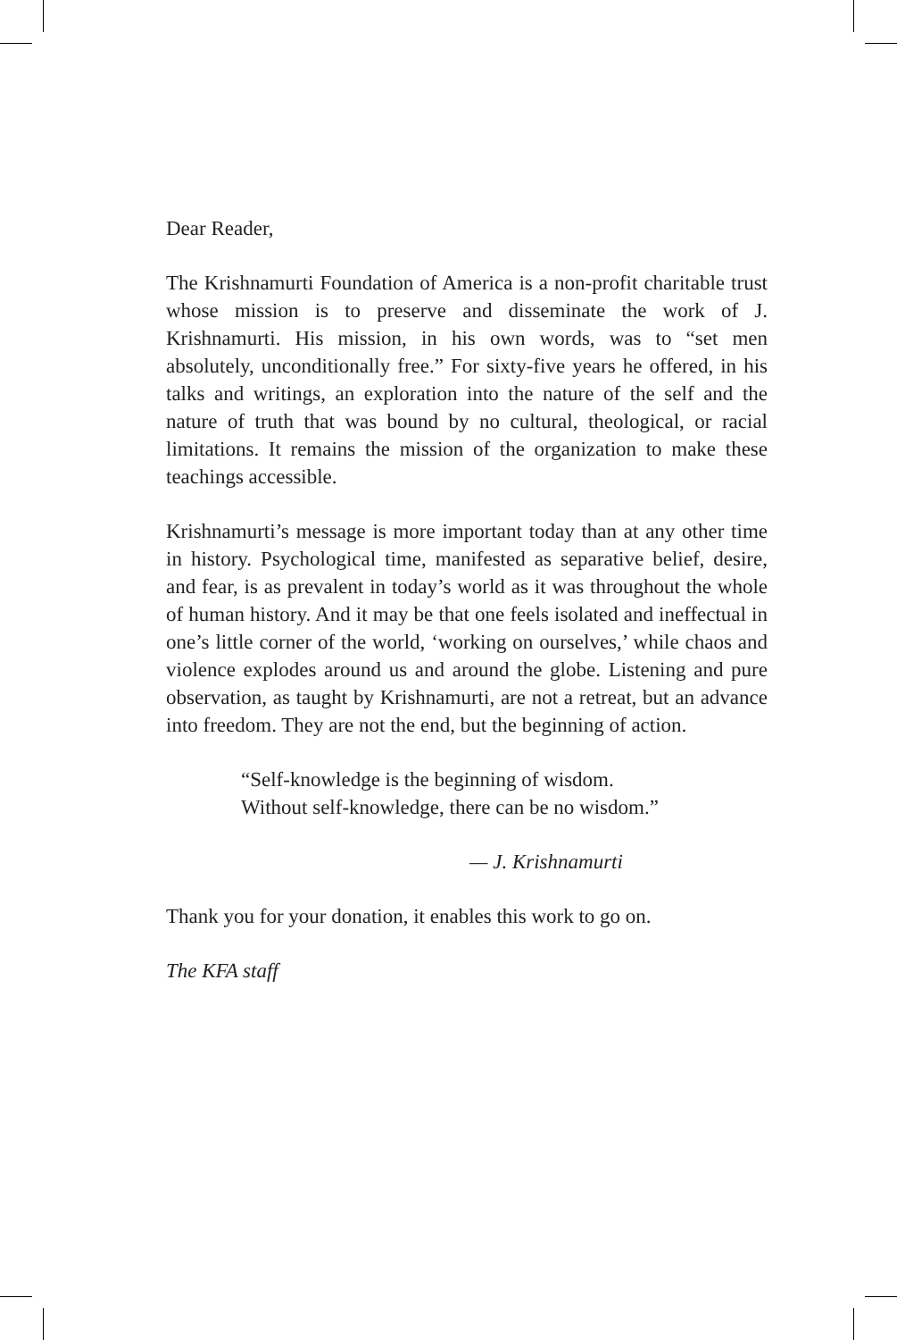Dear Reader,
The Krishnamurti Foundation of America is a non-profit charitable trust whose mission is to preserve and disseminate the work of J. Krishnamurti. His mission, in his own words, was to “set men absolutely, unconditionally free.” For sixty-five years he offered, in his talks and writings, an exploration into the nature of the self and the nature of truth that was bound by no cultural, theological, or racial limitations. It remains the mission of the organization to make these teachings accessible.
Krishnamurti’s message is more important today than at any other time in history. Psychological time, manifested as separative belief, desire, and fear, is as prevalent in today’s world as it was throughout the whole of human history. And it may be that one feels isolated and ineffectual in one’s little corner of the world, ‘working on ourselves,’ while chaos and violence explodes around us and around the globe. Listening and pure observation, as taught by Krishnamurti, are not a retreat, but an advance into freedom. They are not the end, but the beginning of action.
“Self-knowledge is the beginning of wisdom.
Without self-knowledge, there can be no wisdom.”
— J. Krishnamurti
Thank you for your donation, it enables this work to go on.
The KFA staff